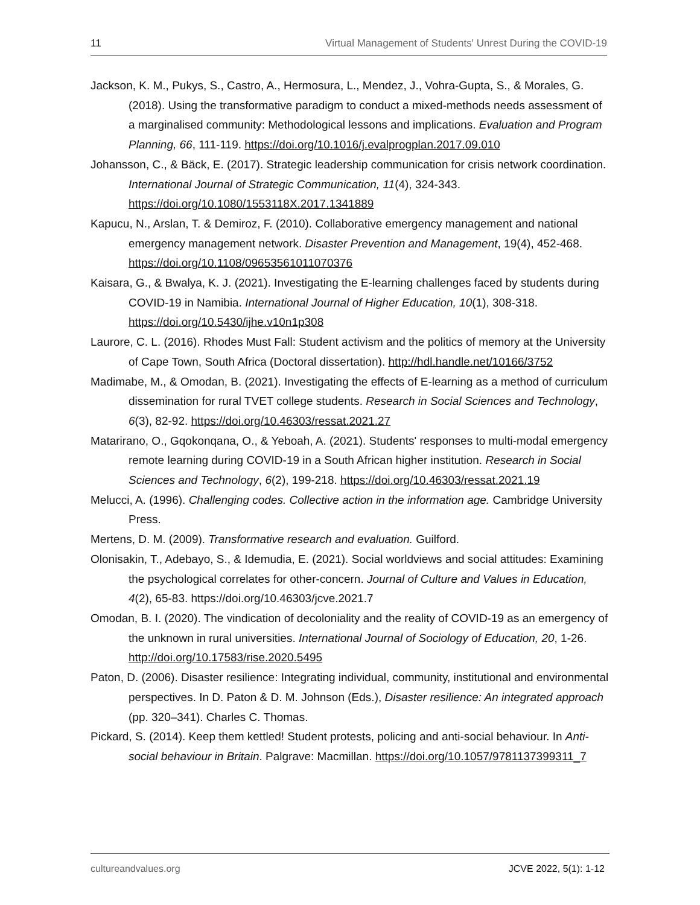11 Virtual Management of Students' Unrest During the COVID-19
Jackson, K. M., Pukys, S., Castro, A., Hermosura, L., Mendez, J., Vohra-Gupta, S., & Morales, G. (2018). Using the transformative paradigm to conduct a mixed-methods needs assessment of a marginalised community: Methodological lessons and implications. Evaluation and Program Planning, 66, 111-119. https://doi.org/10.1016/j.evalprogplan.2017.09.010
Johansson, C., & Bäck, E. (2017). Strategic leadership communication for crisis network coordination. International Journal of Strategic Communication, 11(4), 324-343. https://doi.org/10.1080/1553118X.2017.1341889
Kapucu, N., Arslan, T. & Demiroz, F. (2010). Collaborative emergency management and national emergency management network. Disaster Prevention and Management, 19(4), 452-468. https://doi.org/10.1108/09653561011070376
Kaisara, G., & Bwalya, K. J. (2021). Investigating the E-learning challenges faced by students during COVID-19 in Namibia. International Journal of Higher Education, 10(1), 308-318. https://doi.org/10.5430/ijhe.v10n1p308
Laurore, C. L. (2016). Rhodes Must Fall: Student activism and the politics of memory at the University of Cape Town, South Africa (Doctoral dissertation). http://hdl.handle.net/10166/3752
Madimabe, M., & Omodan, B. (2021). Investigating the effects of E-learning as a method of curriculum dissemination for rural TVET college students. Research in Social Sciences and Technology, 6(3), 82-92. https://doi.org/10.46303/ressat.2021.27
Matarirano, O., Gqokonqana, O., & Yeboah, A. (2021). Students' responses to multi-modal emergency remote learning during COVID-19 in a South African higher institution. Research in Social Sciences and Technology, 6(2), 199-218. https://doi.org/10.46303/ressat.2021.19
Melucci, A. (1996). Challenging codes. Collective action in the information age. Cambridge University Press.
Mertens, D. M. (2009). Transformative research and evaluation. Guilford.
Olonisakin, T., Adebayo, S., & Idemudia, E. (2021). Social worldviews and social attitudes: Examining the psychological correlates for other-concern. Journal of Culture and Values in Education, 4(2), 65-83. https://doi.org/10.46303/jcve.2021.7
Omodan, B. I. (2020). The vindication of decoloniality and the reality of COVID-19 as an emergency of the unknown in rural universities. International Journal of Sociology of Education, 20, 1-26. http://doi.org/10.17583/rise.2020.5495
Paton, D. (2006). Disaster resilience: Integrating individual, community, institutional and environmental perspectives. In D. Paton & D. M. Johnson (Eds.), Disaster resilience: An integrated approach (pp. 320–341). Charles C. Thomas.
Pickard, S. (2014). Keep them kettled! Student protests, policing and anti-social behaviour. In Anti-social behaviour in Britain. Palgrave: Macmillan. https://doi.org/10.1057/9781137399311_7
cultureandvalues.org JCVE 2022, 5(1): 1-12